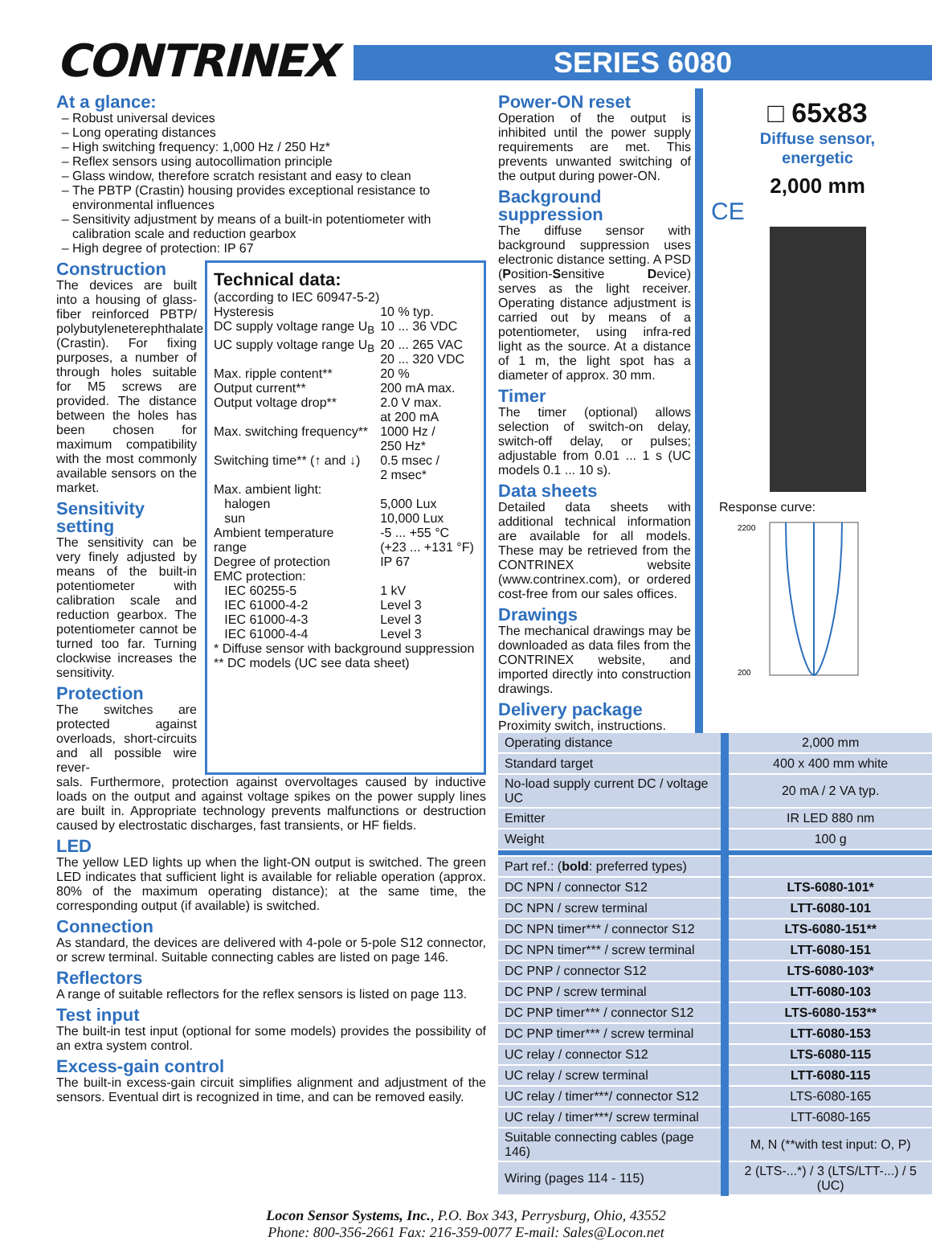CONTRINEX
SERIES 6080
At a glance:
Robust universal devices
Long operating distances
High switching frequency: 1,000 Hz / 250 Hz*
Reflex sensors using autocollimation principle
Glass window, therefore scratch resistant and easy to clean
The PBTP (Crastin) housing provides exceptional resistance to environmental influences
Sensitivity adjustment by means of a built-in potentiometer with calibration scale and reduction gearbox
High degree of protection: IP 67
Construction
The devices are built into a housing of glass-fiber reinforced PBTP/ polybutyleneterephthalate (Crastin). For fixing purposes, a number of through holes suitable for M5 screws are provided. The distance between the holes has been chosen for maximum compatibility with the most commonly available sensors on the market.
Sensitivity setting
The sensitivity can be very finely adjusted by means of the built-in potentiometer with calibration scale and reduction gearbox. The potentiometer cannot be turned too far. Turning clockwise increases the sensitivity.
Protection
The switches are protected against overloads, short-circuits and all possible wire rever-
Technical data:
| (according to IEC 60947-5-2) | |
| Hysteresis | 10 % typ. |
| DC supply voltage range U<sub>B</sub> | 10 ... 36 VDC |
| UC supply voltage range U<sub>B</sub> | 20 ... 265 VAC 20 ... 320 VDC |
| Max. ripple content** | 20 % |
| Output current** | 200 mA max. |
| Output voltage drop** | 2.0 V max. at 200 mA |
| Max. switching frequency** | 1000 Hz / 250 Hz* |
| Switching time** (↑ and ↓) | 0.5 msec / 2 msec* |
| Max. ambient light: | |
| halogen | 5,000 Lux |
| sun | 10,000 Lux |
| Ambient temperature range | -5 ... +55 °C (+23 ... +131 °F) |
| Degree of protection | IP 67 |
| EMC protection: | |
| IEC 60255-5 | 1 kV |
| IEC 61000-4-2 | Level 3 |
| IEC 61000-4-3 | Level 3 |
| IEC 61000-4-4 | Level 3 |
| * Diffuse sensor with background suppression | |
| ** DC models (UC see data sheet) | |
sals. Furthermore, protection against overvoltages caused by inductive loads on the output and against voltage spikes on the power supply lines are built in. Appropriate technology prevents malfunctions or destruction caused by electrostatic discharges, fast transients, or HF fields.
LED
The yellow LED lights up when the light-ON output is switched. The green LED indicates that sufficient light is available for reliable operation (approx. 80% of the maximum operating distance); at the same time, the corresponding output (if available) is switched.
Connection
As standard, the devices are delivered with 4-pole or 5-pole S12 connector, or screw terminal. Suitable connecting cables are listed on page 146.
Reflectors
A range of suitable reflectors for the reflex sensors is listed on page 113.
Test input
The built-in test input (optional for some models) provides the possibility of an extra system control.
Excess-gain control
The built-in excess-gain circuit simplifies alignment and adjustment of the sensors. Eventual dirt is recognized in time, and can be removed easily.
Power-ON reset
Operation of the output is inhibited until the power supply requirements are met. This prevents unwanted switching of the output during power-ON.
Background suppression
The diffuse sensor with background suppression uses electronic distance setting. A PSD (Position-Sensitive Device) serves as the light receiver. Operating distance adjustment is carried out by means of a potentiometer, using infra-red light as the source. At a distance of 1 m, the light spot has a diameter of approx. 30 mm.
Timer
The timer (optional) allows selection of switch-on delay, switch-off delay, or pulses; adjustable from 0.01 ... 1 s (UC models 0.1 ... 10 s).
Data sheets
Detailed data sheets with additional technical information are available for all models. These may be retrieved from the CONTRINEX website (www.contrinex.com), or ordered cost-free from our sales offices.
Drawings
The mechanical drawings may be downloaded as data files from the CONTRINEX website, and imported directly into construction drawings.
Delivery package
Proximity switch, instructions.
□ 65x83
Diffuse sensor,
energetic
2,000 mm
CE
Response curve:
2200
200
| Operating distance | 2,000 mm |
| Standard target | 400 x 400 mm white |
| No-load supply current DC / voltage UC | 20 mA / 2 VA typ. |
| Emitter | IR LED 880 nm |
| Weight | 100 g |
| Part ref.: ( bold : preferred types) | |
| DC NPN / connector S12 | LTS-6080-101* |
| DC NPN / screw terminal | LTT-6080-101 |
| DC NPN timer*** / connector S12 | LTS-6080-151** |
| DC NPN timer*** / screw terminal | LTT-6080-151 |
| DC PNP / connector S12 | LTS-6080-103* |
| DC PNP / screw terminal | LTT-6080-103 |
| DC PNP timer*** / connector S12 | LTS-6080-153** |
| DC PNP timer*** / screw terminal | LTT-6080-153 |
| UC relay / connector S12 | LTS-6080-115 |
| UC relay / screw terminal | LTT-6080-115 |
| UC relay / timer***/ connector S12 | LTS-6080-165 |
| UC relay / timer***/ screw terminal | LTT-6080-165 |
| Suitable connecting cables (page 146) | M, N (**with test input: O, P) |
| Wiring (pages 114 - 115) | 2 (LTS-...*) / 3 (LTS/LTT-...) / 5 (UC) |
Locon Sensor Systems, Inc., P.O. Box 343, Perrysburg, Ohio, 43552
Phone: 800-356-2661 Fax: 216-359-0077 E-mail: Sales@Locon.net